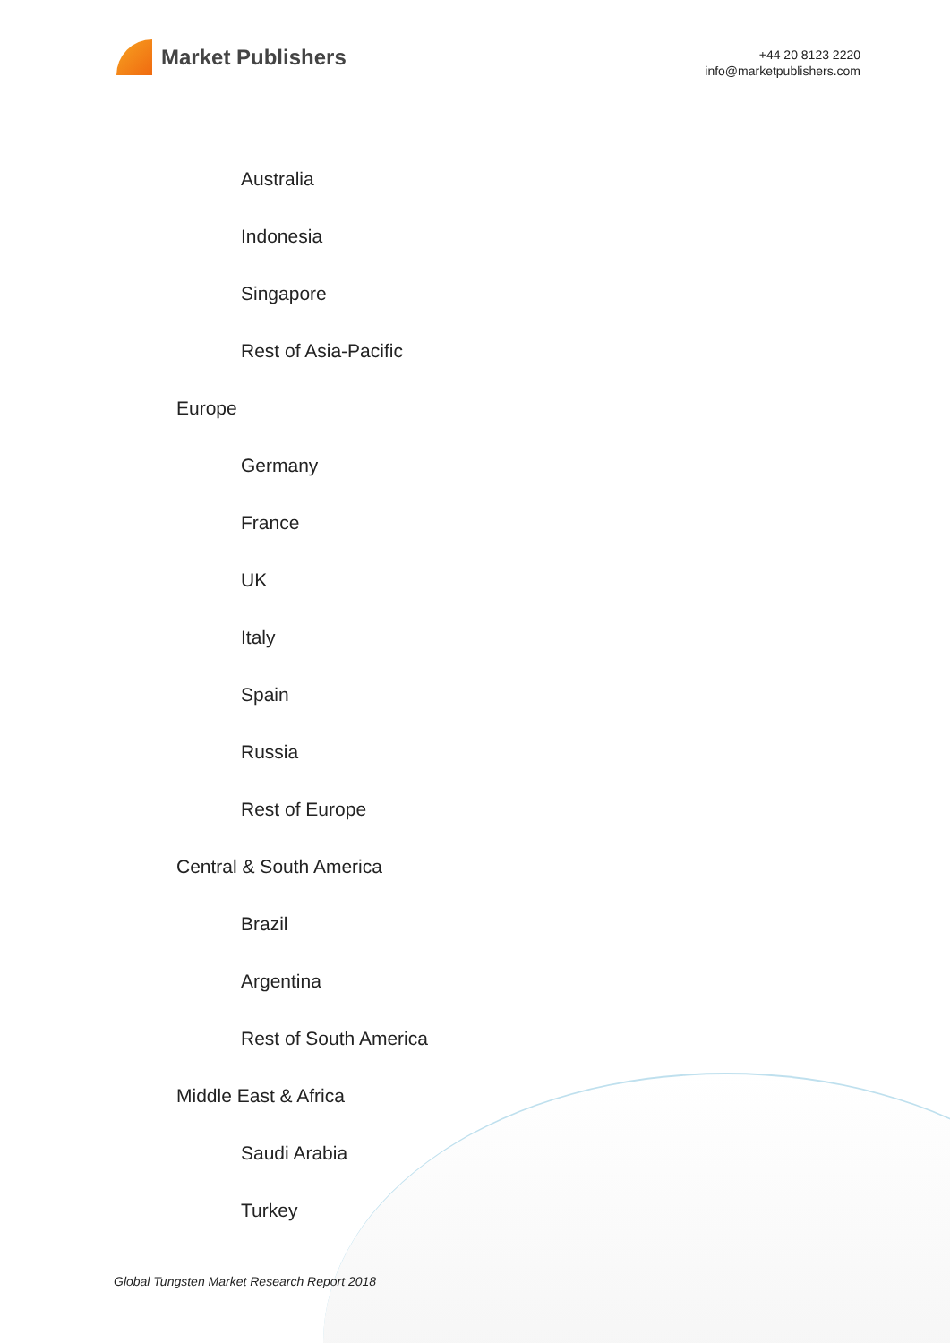Market Publishers
+44 20 8123 2220
info@marketpublishers.com
Australia
Indonesia
Singapore
Rest of Asia-Pacific
Europe
Germany
France
UK
Italy
Spain
Russia
Rest of Europe
Central & South America
Brazil
Argentina
Rest of South America
Middle East & Africa
Saudi Arabia
Turkey
Global Tungsten Market Research Report 2018